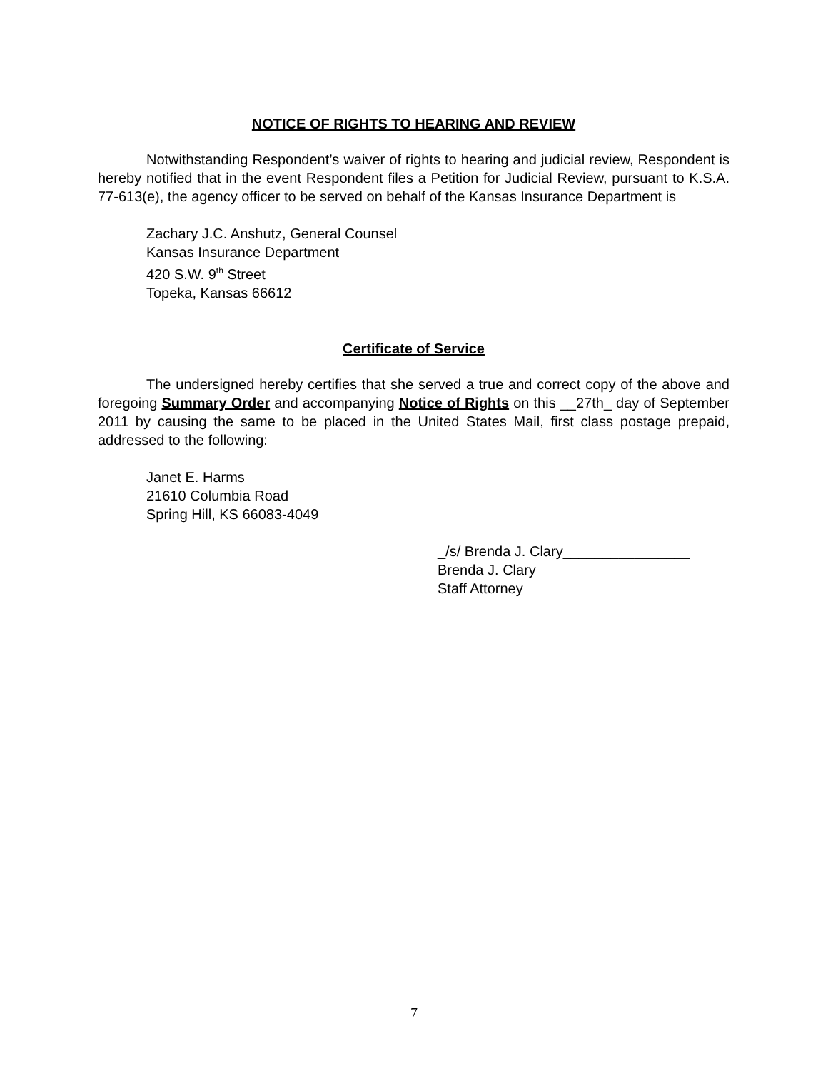NOTICE OF RIGHTS TO HEARING AND REVIEW
Notwithstanding Respondent’s waiver of rights to hearing and judicial review, Respondent is hereby notified that in the event Respondent files a Petition for Judicial Review, pursuant to K.S.A. 77-613(e), the agency officer to be served on behalf of the Kansas Insurance Department is
Zachary J.C. Anshutz, General Counsel
Kansas Insurance Department
420 S.W. 9<sup>th</sup> Street
Topeka, Kansas 66612
Certificate of Service
The undersigned hereby certifies that she served a true and correct copy of the above and foregoing Summary Order and accompanying Notice of Rights on this __27th_ day of September 2011 by causing the same to be placed in the United States Mail, first class postage prepaid, addressed to the following:
Janet E. Harms
21610 Columbia Road
Spring Hill, KS 66083-4049
_/s/ Brenda J. Clary________________
Brenda J. Clary
Staff Attorney
7